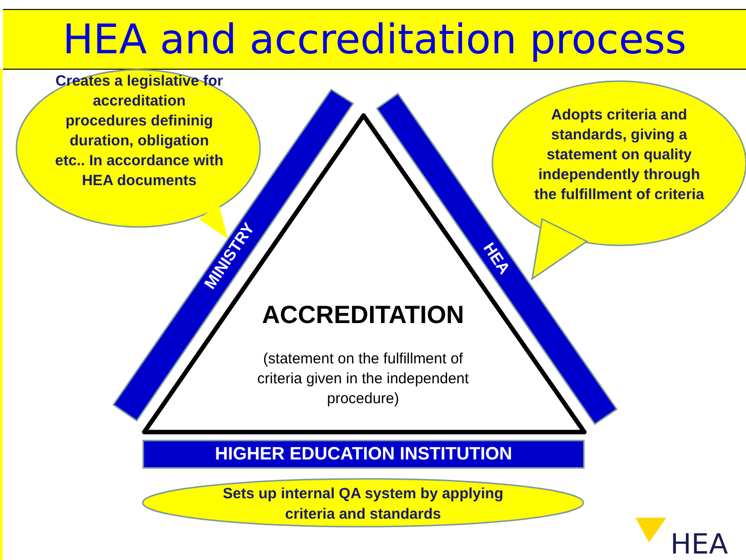HEA and accreditation process
MINISTRY
HEA
Creates a legislative for accreditation procedures defininig duration, obligation etc.. In accordance with HEA documents
Adopts criteria and standards, giving a statement on quality independently through the fulfillment of criteria
ACCREDITATION
(statement on the fulfillment of criteria given in the independent procedure)
HIGHER EDUCATION INSTITUTION
Sets up internal QA system by applying criteria and standards
HEA